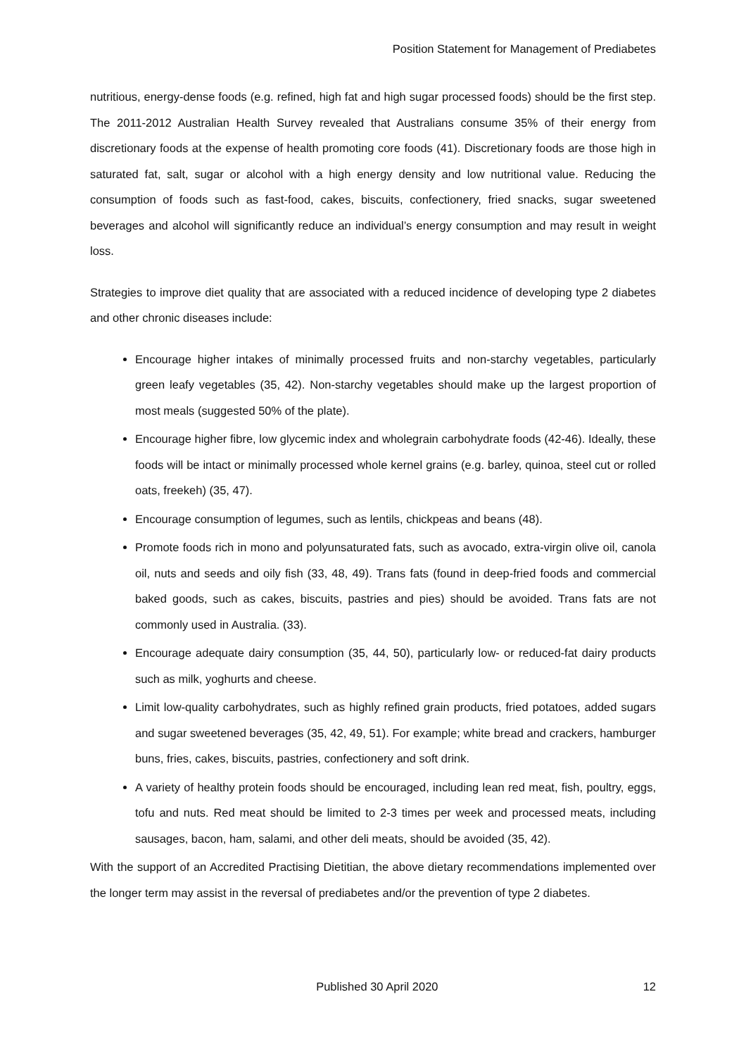Position Statement for Management of Prediabetes
nutritious, energy-dense foods (e.g. refined, high fat and high sugar processed foods) should be the first step. The 2011-2012 Australian Health Survey revealed that Australians consume 35% of their energy from discretionary foods at the expense of health promoting core foods (41). Discretionary foods are those high in saturated fat, salt, sugar or alcohol with a high energy density and low nutritional value. Reducing the consumption of foods such as fast-food, cakes, biscuits, confectionery, fried snacks, sugar sweetened beverages and alcohol will significantly reduce an individual’s energy consumption and may result in weight loss.
Strategies to improve diet quality that are associated with a reduced incidence of developing type 2 diabetes and other chronic diseases include:
Encourage higher intakes of minimally processed fruits and non-starchy vegetables, particularly green leafy vegetables (35, 42). Non-starchy vegetables should make up the largest proportion of most meals (suggested 50% of the plate).
Encourage higher fibre, low glycemic index and wholegrain carbohydrate foods (42-46). Ideally, these foods will be intact or minimally processed whole kernel grains (e.g. barley, quinoa, steel cut or rolled oats, freekeh) (35, 47).
Encourage consumption of legumes, such as lentils, chickpeas and beans (48).
Promote foods rich in mono and polyunsaturated fats, such as avocado, extra-virgin olive oil, canola oil, nuts and seeds and oily fish (33, 48, 49). Trans fats (found in deep-fried foods and commercial baked goods, such as cakes, biscuits, pastries and pies) should be avoided. Trans fats are not commonly used in Australia. (33).
Encourage adequate dairy consumption (35, 44, 50), particularly low- or reduced-fat dairy products such as milk, yoghurts and cheese.
Limit low-quality carbohydrates, such as highly refined grain products, fried potatoes, added sugars and sugar sweetened beverages (35, 42, 49, 51). For example; white bread and crackers, hamburger buns, fries, cakes, biscuits, pastries, confectionery and soft drink.
A variety of healthy protein foods should be encouraged, including lean red meat, fish, poultry, eggs, tofu and nuts. Red meat should be limited to 2-3 times per week and processed meats, including sausages, bacon, ham, salami, and other deli meats, should be avoided (35, 42).
With the support of an Accredited Practising Dietitian, the above dietary recommendations implemented over the longer term may assist in the reversal of prediabetes and/or the prevention of type 2 diabetes.
Published 30 April 2020 12